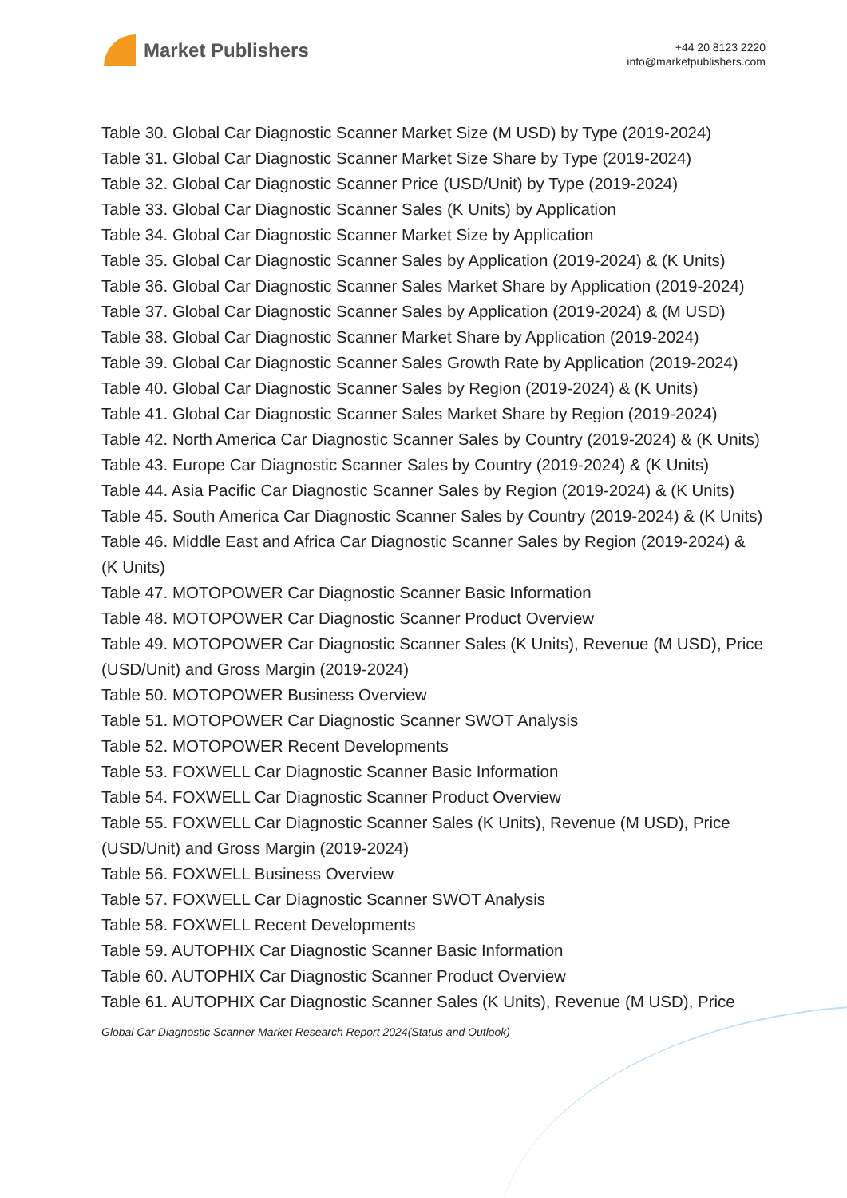Market Publishers
+44 20 8123 2220
info@marketpublishers.com
Table 30. Global Car Diagnostic Scanner Market Size (M USD) by Type (2019-2024)
Table 31. Global Car Diagnostic Scanner Market Size Share by Type (2019-2024)
Table 32. Global Car Diagnostic Scanner Price (USD/Unit) by Type (2019-2024)
Table 33. Global Car Diagnostic Scanner Sales (K Units) by Application
Table 34. Global Car Diagnostic Scanner Market Size by Application
Table 35. Global Car Diagnostic Scanner Sales by Application (2019-2024) & (K Units)
Table 36. Global Car Diagnostic Scanner Sales Market Share by Application (2019-2024)
Table 37. Global Car Diagnostic Scanner Sales by Application (2019-2024) & (M USD)
Table 38. Global Car Diagnostic Scanner Market Share by Application (2019-2024)
Table 39. Global Car Diagnostic Scanner Sales Growth Rate by Application (2019-2024)
Table 40. Global Car Diagnostic Scanner Sales by Region (2019-2024) & (K Units)
Table 41. Global Car Diagnostic Scanner Sales Market Share by Region (2019-2024)
Table 42. North America Car Diagnostic Scanner Sales by Country (2019-2024) & (K Units)
Table 43. Europe Car Diagnostic Scanner Sales by Country (2019-2024) & (K Units)
Table 44. Asia Pacific Car Diagnostic Scanner Sales by Region (2019-2024) & (K Units)
Table 45. South America Car Diagnostic Scanner Sales by Country (2019-2024) & (K Units)
Table 46. Middle East and Africa Car Diagnostic Scanner Sales by Region (2019-2024) & (K Units)
Table 47. MOTOPOWER Car Diagnostic Scanner Basic Information
Table 48. MOTOPOWER Car Diagnostic Scanner Product Overview
Table 49. MOTOPOWER Car Diagnostic Scanner Sales (K Units), Revenue (M USD), Price (USD/Unit) and Gross Margin (2019-2024)
Table 50. MOTOPOWER Business Overview
Table 51. MOTOPOWER Car Diagnostic Scanner SWOT Analysis
Table 52. MOTOPOWER Recent Developments
Table 53. FOXWELL Car Diagnostic Scanner Basic Information
Table 54. FOXWELL Car Diagnostic Scanner Product Overview
Table 55. FOXWELL Car Diagnostic Scanner Sales (K Units), Revenue (M USD), Price (USD/Unit) and Gross Margin (2019-2024)
Table 56. FOXWELL Business Overview
Table 57. FOXWELL Car Diagnostic Scanner SWOT Analysis
Table 58. FOXWELL Recent Developments
Table 59. AUTOPHIX Car Diagnostic Scanner Basic Information
Table 60. AUTOPHIX Car Diagnostic Scanner Product Overview
Table 61. AUTOPHIX Car Diagnostic Scanner Sales (K Units), Revenue (M USD), Price
Global Car Diagnostic Scanner Market Research Report 2024(Status and Outlook)